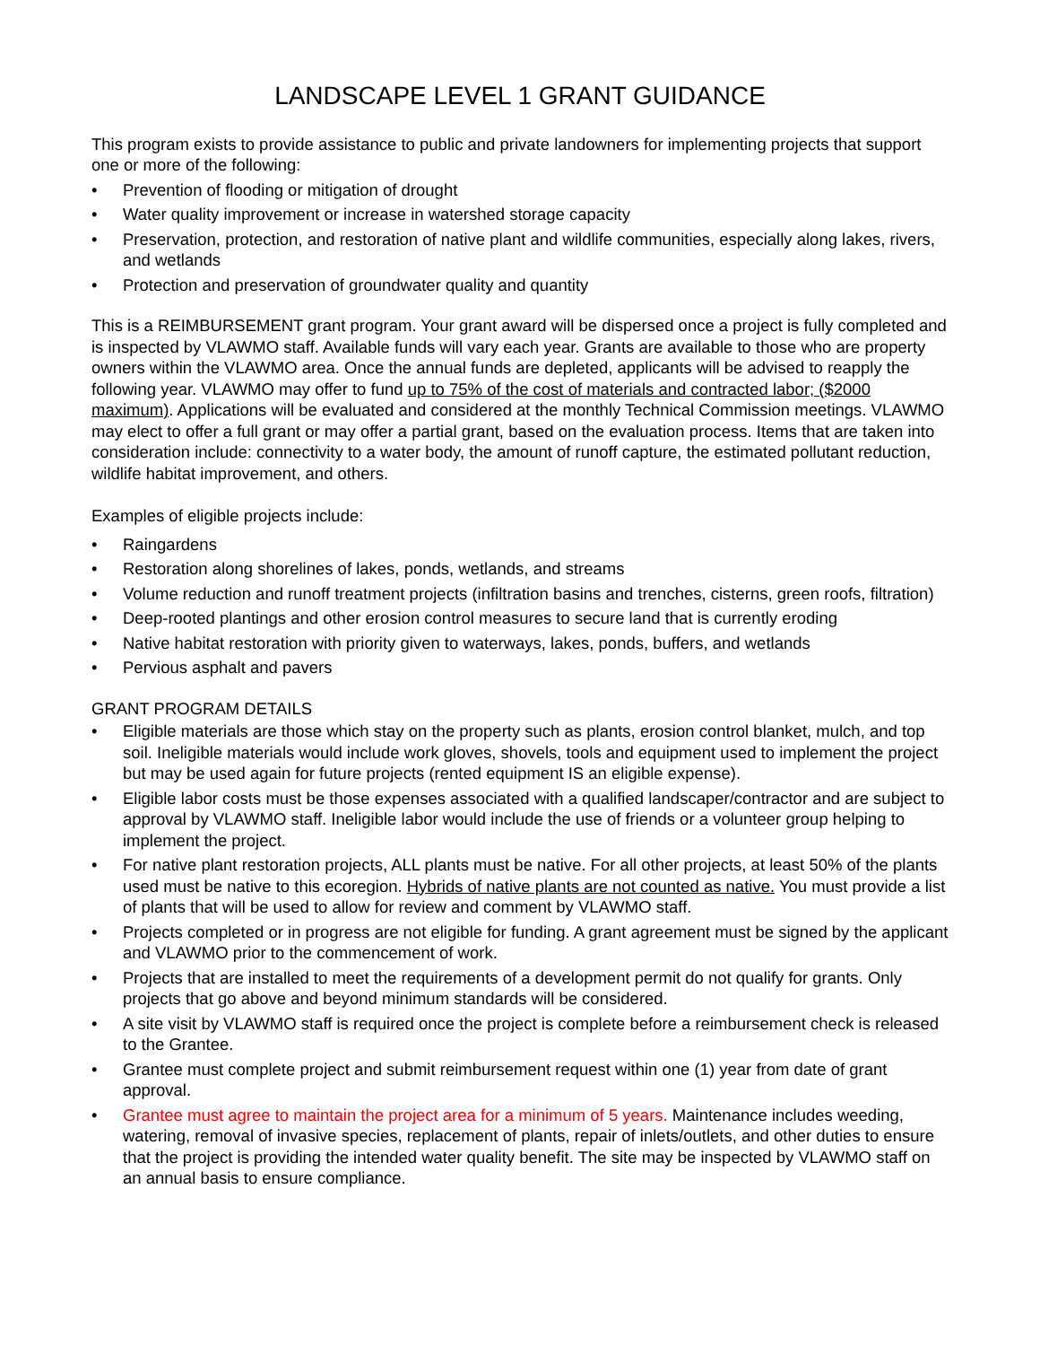LANDSCAPE LEVEL 1 GRANT GUIDANCE
This program exists to provide assistance to public and private landowners for implementing projects that support one or more of the following:
• Prevention of flooding or mitigation of drought
• Water quality improvement or increase in watershed storage capacity
• Preservation, protection, and restoration of native plant and wildlife communities, especially along lakes, rivers, and wetlands
• Protection and preservation of groundwater quality and quantity
This is a REIMBURSEMENT grant program. Your grant award will be dispersed once a project is fully completed and is inspected by VLAWMO staff. Available funds will vary each year. Grants are available to those who are property owners within the VLAWMO area. Once the annual funds are depleted, applicants will be advised to reapply the following year. VLAWMO may offer to fund up to 75% of the cost of materials and contracted labor; ($2000 maximum). Applications will be evaluated and considered at the monthly Technical Commission meetings. VLAWMO may elect to offer a full grant or may offer a partial grant, based on the evaluation process. Items that are taken into consideration include: connectivity to a water body, the amount of runoff capture, the estimated pollutant reduction, wildlife habitat improvement, and others.
Examples of eligible projects include:
• Raingardens
• Restoration along shorelines of lakes, ponds, wetlands, and streams
• Volume reduction and runoff treatment projects (infiltration basins and trenches, cisterns, green roofs, filtration)
• Deep-rooted plantings and other erosion control measures to secure land that is currently eroding
• Native habitat restoration with priority given to waterways, lakes, ponds, buffers, and wetlands
• Pervious asphalt and pavers
GRANT PROGRAM DETAILS
• Eligible materials are those which stay on the property such as plants, erosion control blanket, mulch, and top soil. Ineligible materials would include work gloves, shovels, tools and equipment used to implement the project but may be used again for future projects (rented equipment IS an eligible expense).
• Eligible labor costs must be those expenses associated with a qualified landscaper/contractor and are subject to approval by VLAWMO staff. Ineligible labor would include the use of friends or a volunteer group helping to implement the project.
• For native plant restoration projects, ALL plants must be native. For all other projects, at least 50% of the plants used must be native to this ecoregion. Hybrids of native plants are not counted as native. You must provide a list of plants that will be used to allow for review and comment by VLAWMO staff.
• Projects completed or in progress are not eligible for funding. A grant agreement must be signed by the applicant and VLAWMO prior to the commencement of work.
• Projects that are installed to meet the requirements of a development permit do not qualify for grants. Only projects that go above and beyond minimum standards will be considered.
• A site visit by VLAWMO staff is required once the project is complete before a reimbursement check is released to the Grantee.
• Grantee must complete project and submit reimbursement request within one (1) year from date of grant approval.
• Grantee must agree to maintain the project area for a minimum of 5 years. Maintenance includes weeding, watering, removal of invasive species, replacement of plants, repair of inlets/outlets, and other duties to ensure that the project is providing the intended water quality benefit. The site may be inspected by VLAWMO staff on an annual basis to ensure compliance.